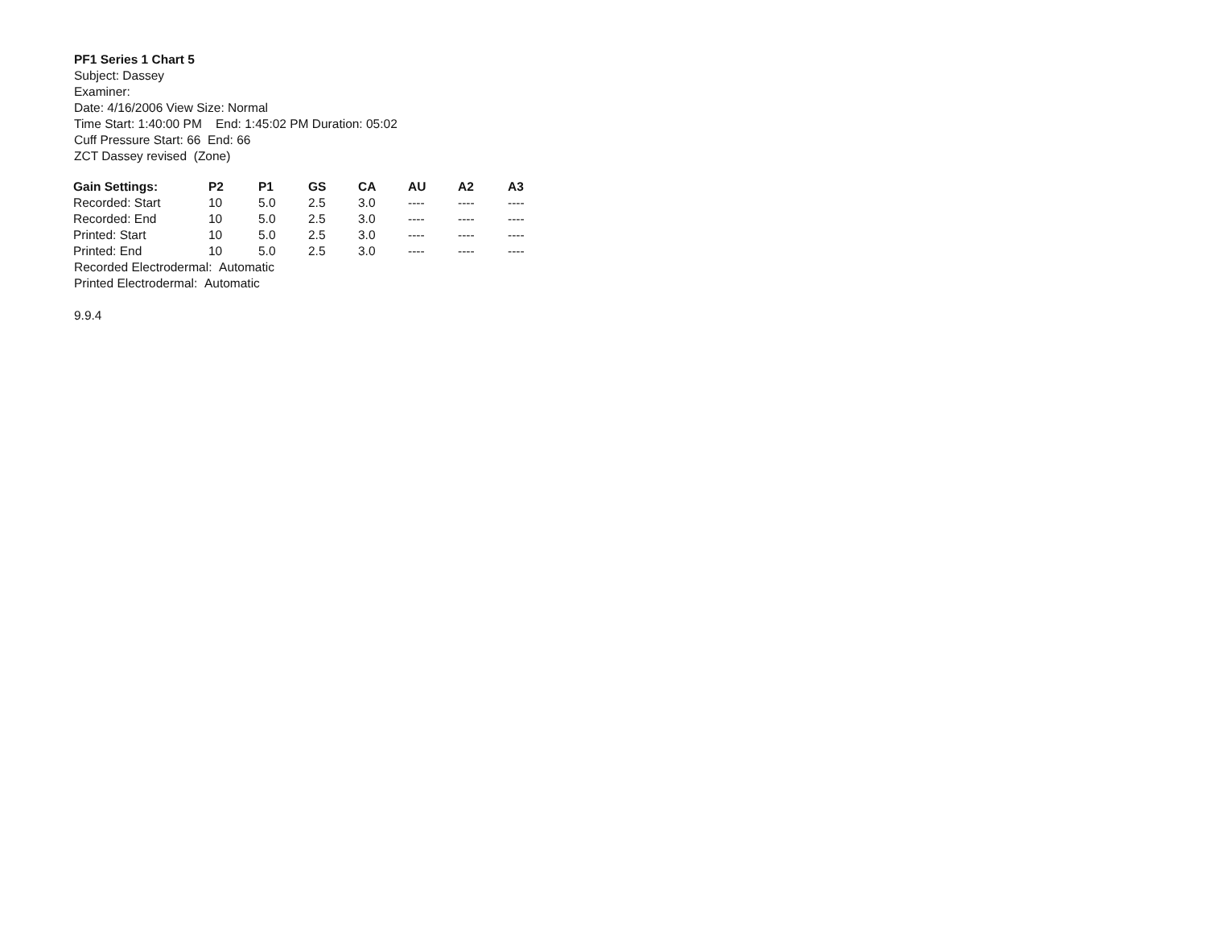PF1 Series 1 Chart 5
Subject: Dassey
Examiner:
Date: 4/16/2006 View Size: Normal
Time Start: 1:40:00 PM End: 1:45:02 PM Duration: 05:02
Cuff Pressure Start: 66 End: 66
ZCT Dassey revised (Zone)
| Gain Settings: | P2 | P1 | GS | CA | AU | A2 | A3 |
| --- | --- | --- | --- | --- | --- | --- | --- |
| Recorded: Start | 10 | 5.0 | 2.5 | 3.0 | ---- | ---- | ---- |
| Recorded: End | 10 | 5.0 | 2.5 | 3.0 | ---- | ---- | ---- |
| Printed: Start | 10 | 5.0 | 2.5 | 3.0 | ---- | ---- | ---- |
| Printed: End | 10 | 5.0 | 2.5 | 3.0 | ---- | ---- | ---- |
Recorded Electrodermal: Automatic
Printed Electrodermal: Automatic
9.9.4